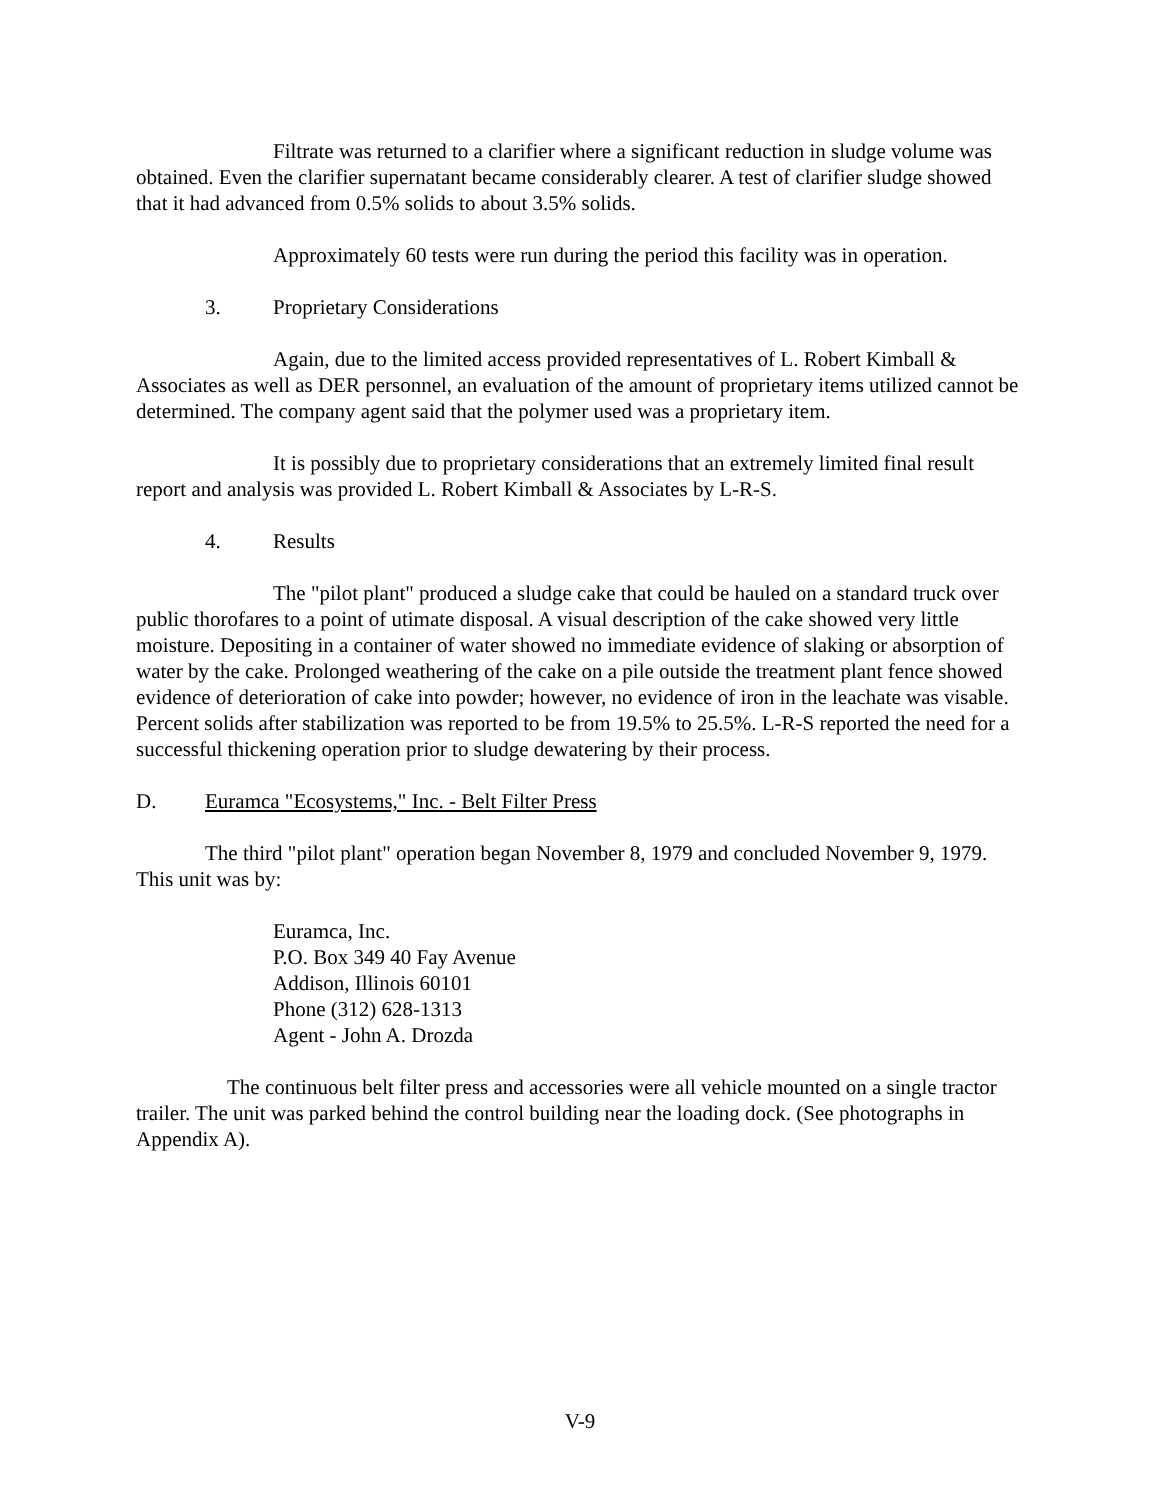Filtrate was returned to a clarifier where a significant reduction in sludge volume was obtained. Even the clarifier supernatant became considerably clearer. A test of clarifier sludge showed that it had advanced from 0.5% solids to about 3.5% solids.
Approximately 60 tests were run during the period this facility was in operation.
3. Proprietary Considerations
Again, due to the limited access provided representatives of L. Robert Kimball & Associates as well as DER personnel, an evaluation of the amount of proprietary items utilized cannot be determined. The company agent said that the polymer used was a proprietary item.
It is possibly due to proprietary considerations that an extremely limited final result report and analysis was provided L. Robert Kimball & Associates by L-R-S.
4. Results
The "pilot plant" produced a sludge cake that could be hauled on a standard truck over public thorofares to a point of utimate disposal. A visual description of the cake showed very little moisture. Depositing in a container of water showed no immediate evidence of slaking or absorption of water by the cake. Prolonged weathering of the cake on a pile outside the treatment plant fence showed evidence of deterioration of cake into powder; however, no evidence of iron in the leachate was visable. Percent solids after stabilization was reported to be from 19.5% to 25.5%. L-R-S reported the need for a successful thickening operation prior to sludge dewatering by their process.
D. Euramca "Ecosystems," Inc. - Belt Filter Press
The third "pilot plant" operation began November 8, 1979 and concluded November 9, 1979. This unit was by:
Euramca, Inc.
P.O. Box 349 40 Fay Avenue
Addison, Illinois 60101
Phone (312) 628-1313
Agent - John A. Drozda
The continuous belt filter press and accessories were all vehicle mounted on a single tractor trailer. The unit was parked behind the control building near the loading dock. (See photographs in Appendix A).
V-9